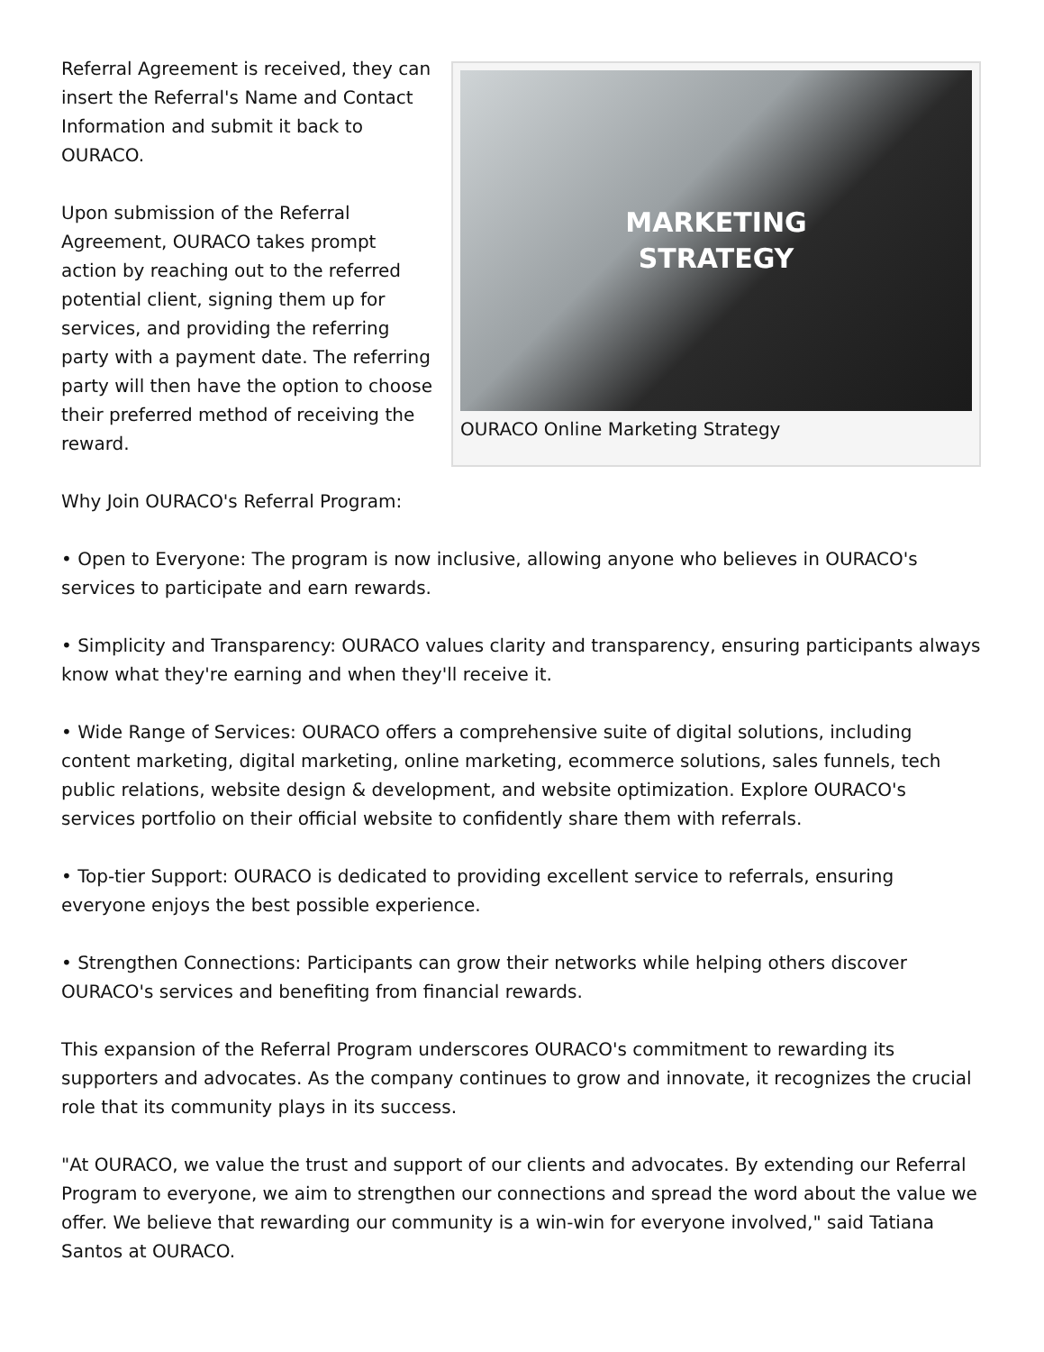MARKETING
STRATEGY
OURACO Online Marketing Strategy
Referral Agreement is received, they can insert the Referral's Name and Contact Information and submit it back to OURACO.
Upon submission of the Referral Agreement, OURACO takes prompt action by reaching out to the referred potential client, signing them up for services, and providing the referring party with a payment date. The referring party will then have the option to choose their preferred method of receiving the reward.
Why Join OURACO's Referral Program:
• Open to Everyone: The program is now inclusive, allowing anyone who believes in OURACO's services to participate and earn rewards.
• Simplicity and Transparency: OURACO values clarity and transparency, ensuring participants always know what they're earning and when they'll receive it.
• Wide Range of Services: OURACO offers a comprehensive suite of digital solutions, including content marketing, digital marketing, online marketing, ecommerce solutions, sales funnels, tech public relations, website design & development, and website optimization. Explore OURACO's services portfolio on their official website to confidently share them with referrals.
• Top-tier Support: OURACO is dedicated to providing excellent service to referrals, ensuring everyone enjoys the best possible experience.
• Strengthen Connections: Participants can grow their networks while helping others discover OURACO's services and benefiting from financial rewards.
This expansion of the Referral Program underscores OURACO's commitment to rewarding its supporters and advocates. As the company continues to grow and innovate, it recognizes the crucial role that its community plays in its success.
"At OURACO, we value the trust and support of our clients and advocates. By extending our Referral Program to everyone, we aim to strengthen our connections and spread the word about the value we offer. We believe that rewarding our community is a win-win for everyone involved," said Tatiana Santos at OURACO.